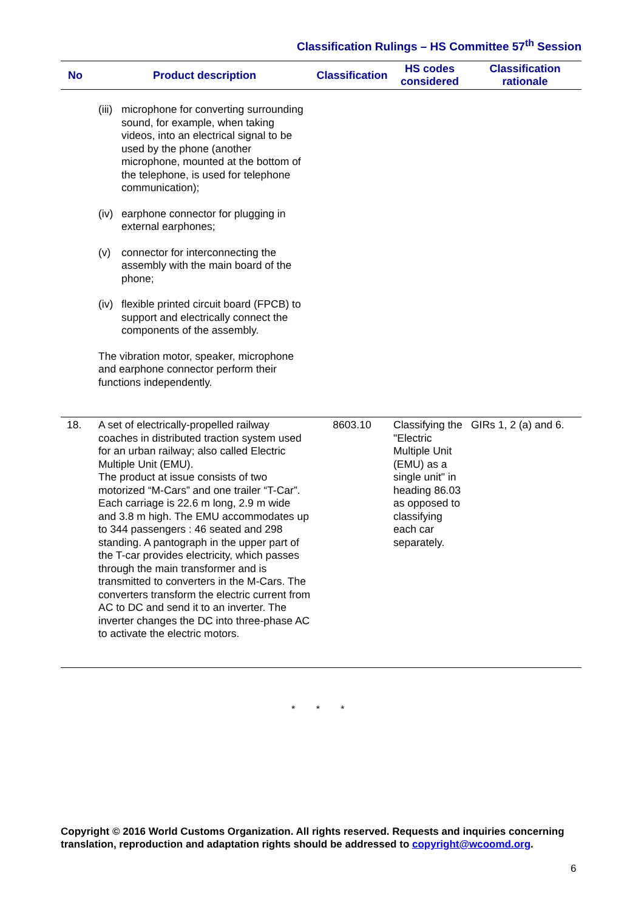Classification Rulings – HS Committee 57<sup>th</sup> Session
| No | Product description | Classification | HS codes considered | Classification rationale |
| --- | --- | --- | --- | --- |
| | (iii) microphone for converting surrounding sound, for example, when taking videos, into an electrical signal to be used by the phone (another microphone, mounted at the bottom of the telephone, is used for telephone communication); (iv) earphone connector for plugging in external earphones; (v) connector for interconnecting the assembly with the main board of the phone; (iv) flexible printed circuit board (FPCB) to support and electrically connect the components of the assembly. The vibration motor, speaker, microphone and earphone connector perform their functions independently. | | | |
| 18. | A set of electrically-propelled railway coaches in distributed traction system used for an urban railway; also called Electric Multiple Unit (EMU). The product at issue consists of two motorized “M-Cars” and one trailer “T-Car”. Each carriage is 22.6 m long, 2.9 m wide and 3.8 m high. The EMU accommodates up to 344 passengers : 46 seated and 298 standing. A pantograph in the upper part of the T-car provides electricity, which passes through the main transformer and is transmitted to converters in the M-Cars. The converters transform the electric current from AC to DC and send it to an inverter. The inverter changes the DC into three-phase AC to activate the electric motors. | 8603.10 | Classifying the "Electric Multiple Unit (EMU) as a single unit" in heading 86.03 as opposed to classifying each car separately. | GIRs 1, 2 (a) and 6. |
* * *
Copyright © 2016 World Customs Organization. All rights reserved. Requests and inquiries concerning translation, reproduction and adaptation rights should be addressed to copyright@wcoomd.org.
6